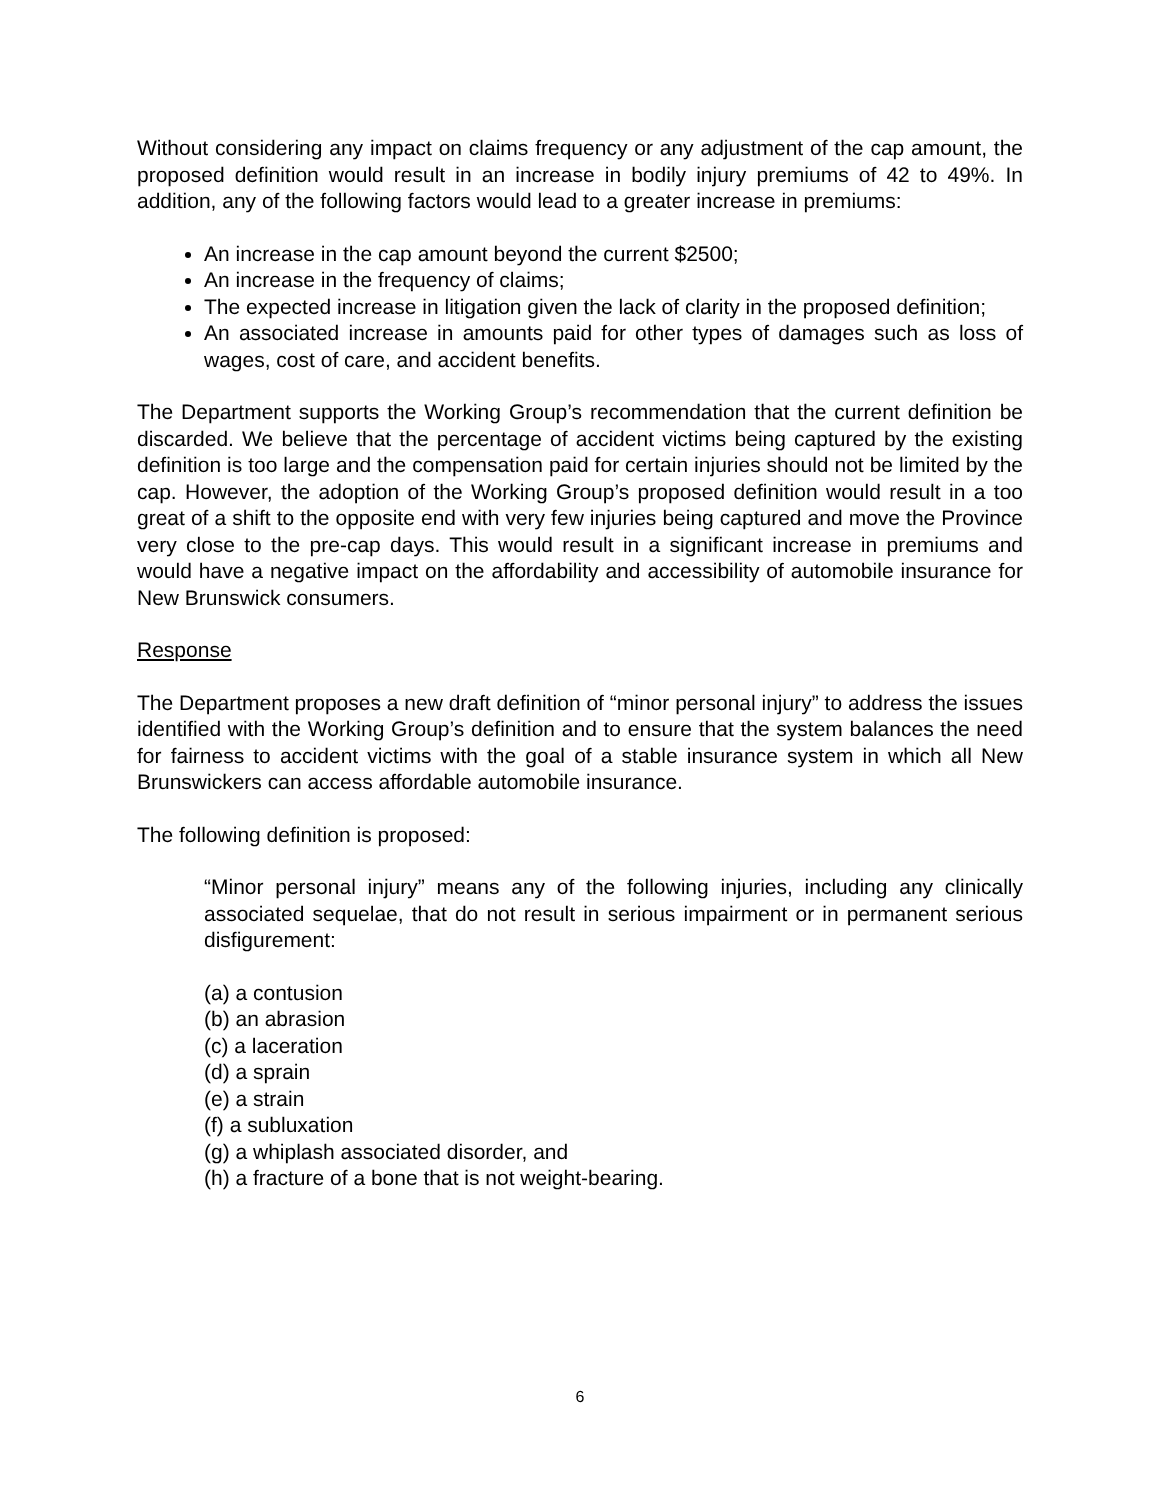Without considering any impact on claims frequency or any adjustment of the cap amount, the proposed definition would result in an increase in bodily injury premiums of 42 to 49%. In addition, any of the following factors would lead to a greater increase in premiums:
An increase in the cap amount beyond the current $2500;
An increase in the frequency of claims;
The expected increase in litigation given the lack of clarity in the proposed definition;
An associated increase in amounts paid for other types of damages such as loss of wages, cost of care, and accident benefits.
The Department supports the Working Group’s recommendation that the current definition be discarded. We believe that the percentage of accident victims being captured by the existing definition is too large and the compensation paid for certain injuries should not be limited by the cap. However, the adoption of the Working Group’s proposed definition would result in a too great of a shift to the opposite end with very few injuries being captured and move the Province very close to the pre-cap days. This would result in a significant increase in premiums and would have a negative impact on the affordability and accessibility of automobile insurance for New Brunswick consumers.
Response
The Department proposes a new draft definition of “minor personal injury” to address the issues identified with the Working Group’s definition and to ensure that the system balances the need for fairness to accident victims with the goal of a stable insurance system in which all New Brunswickers can access affordable automobile insurance.
The following definition is proposed:
“Minor personal injury” means any of the following injuries, including any clinically associated sequelae, that do not result in serious impairment or in permanent serious disfigurement:
(a) a contusion
(b) an abrasion
(c) a laceration
(d) a sprain
(e) a strain
(f) a subluxation
(g) a whiplash associated disorder, and
(h) a fracture of a bone that is not weight-bearing.
6